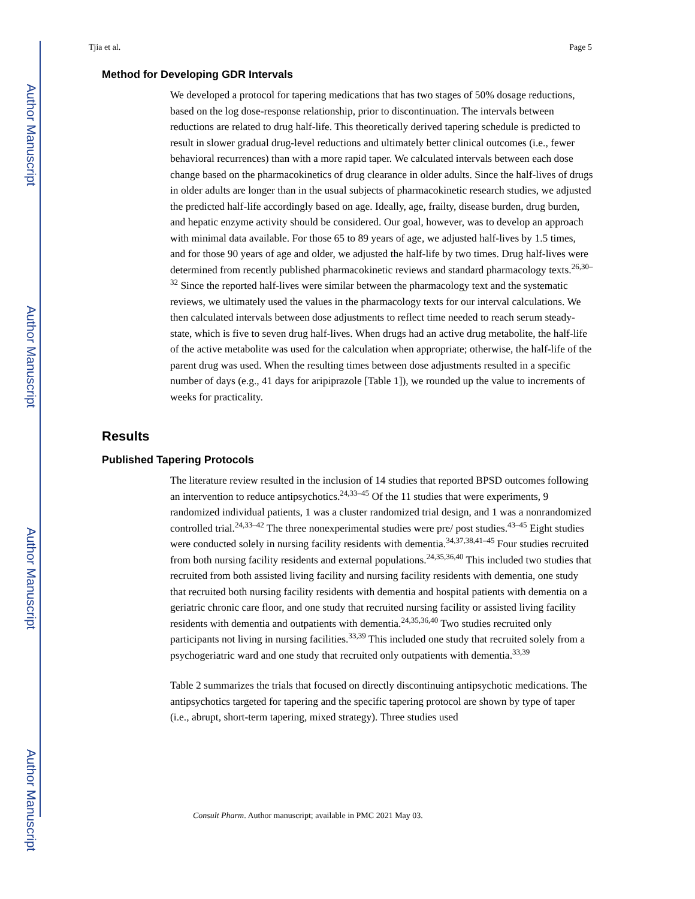Author Manuscript
Author Manuscript
Author Manuscript
Author Manuscript
Tjia et al. Page 5
Method for Developing GDR Intervals
We developed a protocol for tapering medications that has two stages of 50% dosage reductions, based on the log dose-response relationship, prior to discontinuation. The intervals between reductions are related to drug half-life. This theoretically derived tapering schedule is predicted to result in slower gradual drug-level reductions and ultimately better clinical outcomes (i.e., fewer behavioral recurrences) than with a more rapid taper. We calculated intervals between each dose change based on the pharmacokinetics of drug clearance in older adults. Since the half-lives of drugs in older adults are longer than in the usual subjects of pharmacokinetic research studies, we adjusted the predicted half-life accordingly based on age. Ideally, age, frailty, disease burden, drug burden, and hepatic enzyme activity should be considered. Our goal, however, was to develop an approach with minimal data available. For those 65 to 89 years of age, we adjusted half-lives by 1.5 times, and for those 90 years of age and older, we adjusted the half-life by two times. Drug half-lives were determined from recently published pharmacokinetic reviews and standard pharmacology texts.<sup>26,30–32</sup> Since the reported half-lives were similar between the pharmacology text and the systematic reviews, we ultimately used the values in the pharmacology texts for our interval calculations. We then calculated intervals between dose adjustments to reflect time needed to reach serum steady-state, which is five to seven drug half-lives. When drugs had an active drug metabolite, the half-life of the active metabolite was used for the calculation when appropriate; otherwise, the half-life of the parent drug was used. When the resulting times between dose adjustments resulted in a specific number of days (e.g., 41 days for aripiprazole [Table 1]), we rounded up the value to increments of weeks for practicality.
Results
Published Tapering Protocols
The literature review resulted in the inclusion of 14 studies that reported BPSD outcomes following an intervention to reduce antipsychotics.<sup>24,33–45</sup> Of the 11 studies that were experiments, 9 randomized individual patients, 1 was a cluster randomized trial design, and 1 was a nonrandomized controlled trial.<sup>24,33–42</sup> The three nonexperimental studies were pre/ post studies.<sup>43–45</sup> Eight studies were conducted solely in nursing facility residents with dementia.<sup>34,37,38,41–45</sup> Four studies recruited from both nursing facility residents and external populations.<sup>24,35,36,40</sup> This included two studies that recruited from both assisted living facility and nursing facility residents with dementia, one study that recruited both nursing facility residents with dementia and hospital patients with dementia on a geriatric chronic care floor, and one study that recruited nursing facility or assisted living facility residents with dementia and outpatients with dementia.<sup>24,35,36,40</sup> Two studies recruited only participants not living in nursing facilities.<sup>33,39</sup> This included one study that recruited solely from a psychogeriatric ward and one study that recruited only outpatients with dementia.<sup>33,39</sup>
Table 2 summarizes the trials that focused on directly discontinuing antipsychotic medications. The antipsychotics targeted for tapering and the specific tapering protocol are shown by type of taper (i.e., abrupt, short-term tapering, mixed strategy). Three studies used
Consult Pharm. Author manuscript; available in PMC 2021 May 03.